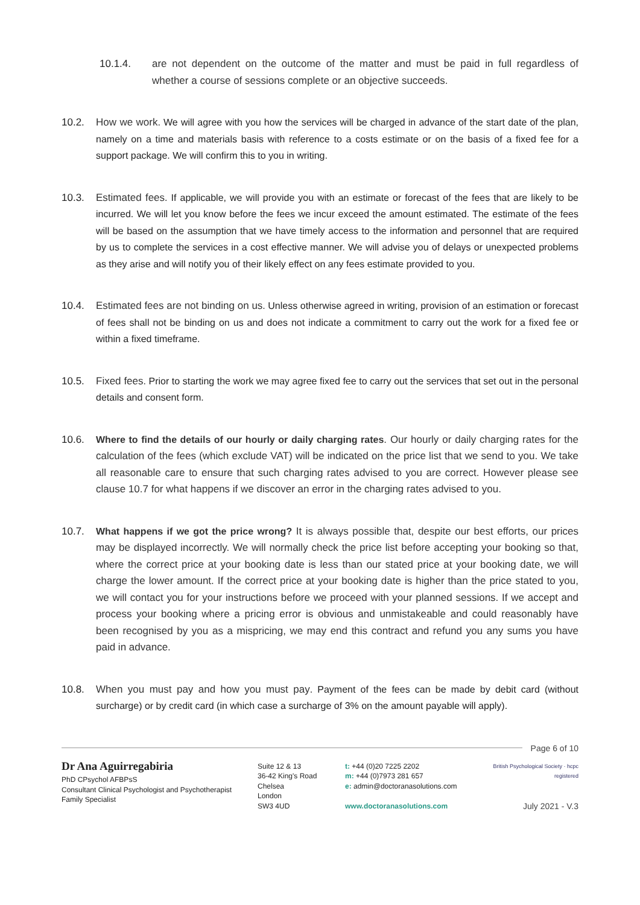10.1.4. are not dependent on the outcome of the matter and must be paid in full regardless of whether a course of sessions complete or an objective succeeds.
10.2. How we work. We will agree with you how the services will be charged in advance of the start date of the plan, namely on a time and materials basis with reference to a costs estimate or on the basis of a fixed fee for a support package. We will confirm this to you in writing.
10.3. Estimated fees. If applicable, we will provide you with an estimate or forecast of the fees that are likely to be incurred. We will let you know before the fees we incur exceed the amount estimated. The estimate of the fees will be based on the assumption that we have timely access to the information and personnel that are required by us to complete the services in a cost effective manner. We will advise you of delays or unexpected problems as they arise and will notify you of their likely effect on any fees estimate provided to you.
10.4. Estimated fees are not binding on us. Unless otherwise agreed in writing, provision of an estimation or forecast of fees shall not be binding on us and does not indicate a commitment to carry out the work for a fixed fee or within a fixed timeframe.
10.5. Fixed fees. Prior to starting the work we may agree fixed fee to carry out the services that set out in the personal details and consent form.
10.6. Where to find the details of our hourly or daily charging rates. Our hourly or daily charging rates for the calculation of the fees (which exclude VAT) will be indicated on the price list that we send to you. We take all reasonable care to ensure that such charging rates advised to you are correct. However please see clause 10.7 for what happens if we discover an error in the charging rates advised to you.
10.7. What happens if we got the price wrong? It is always possible that, despite our best efforts, our prices may be displayed incorrectly. We will normally check the price list before accepting your booking so that, where the correct price at your booking date is less than our stated price at your booking date, we will charge the lower amount. If the correct price at your booking date is higher than the price stated to you, we will contact you for your instructions before we proceed with your planned sessions. If we accept and process your booking where a pricing error is obvious and unmistakeable and could reasonably have been recognised by you as a mispricing, we may end this contract and refund you any sums you have paid in advance.
10.8. When you must pay and how you must pay. Payment of the fees can be made by debit card (without surcharge) or by credit card (in which case a surcharge of 3% on the amount payable will apply).
Page 6 of 10
Dr Ana Aguirregabiria
PhD CPsychol AFBPsS
Consultant Clinical Psychologist and Psychotherapist
Family Specialist
Suite 12 & 13
36-42 King's Road
Chelsea
London
SW3 4UD
t: +44 (0)20 7225 2202
m: +44 (0)7973 281 657
e: admin@doctoranasolutions.com
www.doctoranasolutions.com
British Psychological Society · hcpc registered
July 2021 - V.3